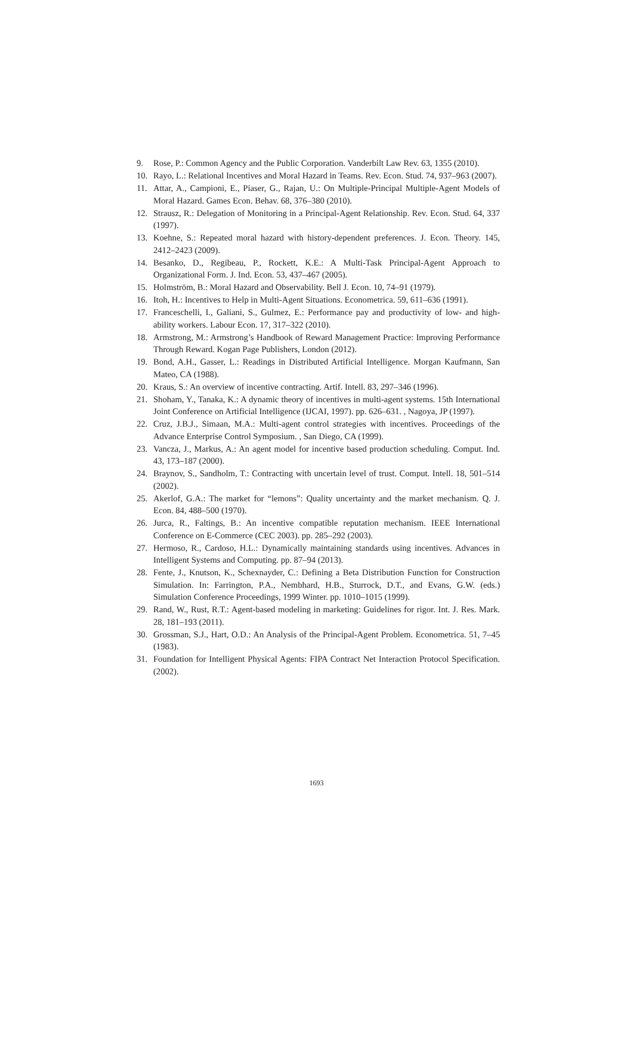9. Rose, P.: Common Agency and the Public Corporation. Vanderbilt Law Rev. 63, 1355 (2010).
10. Rayo, L.: Relational Incentives and Moral Hazard in Teams. Rev. Econ. Stud. 74, 937–963 (2007).
11. Attar, A., Campioni, E., Piaser, G., Rajan, U.: On Multiple-Principal Multiple-Agent Models of Moral Hazard. Games Econ. Behav. 68, 376–380 (2010).
12. Strausz, R.: Delegation of Monitoring in a Principal-Agent Relationship. Rev. Econ. Stud. 64, 337 (1997).
13. Koehne, S.: Repeated moral hazard with history-dependent preferences. J. Econ. Theory. 145, 2412–2423 (2009).
14. Besanko, D., Regibeau, P., Rockett, K.E.: A Multi-Task Principal-Agent Approach to Organizational Form. J. Ind. Econ. 53, 437–467 (2005).
15. Holmström, B.: Moral Hazard and Observability. Bell J. Econ. 10, 74–91 (1979).
16. Itoh, H.: Incentives to Help in Multi-Agent Situations. Econometrica. 59, 611–636 (1991).
17. Franceschelli, I., Galiani, S., Gulmez, E.: Performance pay and productivity of low- and high-ability workers. Labour Econ. 17, 317–322 (2010).
18. Armstrong, M.: Armstrong’s Handbook of Reward Management Practice: Improving Performance Through Reward. Kogan Page Publishers, London (2012).
19. Bond, A.H., Gasser, L.: Readings in Distributed Artificial Intelligence. Morgan Kaufmann, San Mateo, CA (1988).
20. Kraus, S.: An overview of incentive contracting. Artif. Intell. 83, 297–346 (1996).
21. Shoham, Y., Tanaka, K.: A dynamic theory of incentives in multi-agent systems. 15th International Joint Conference on Artificial Intelligence (IJCAI, 1997). pp. 626–631. , Nagoya, JP (1997).
22. Cruz, J.B.J., Simaan, M.A.: Multi-agent control strategies with incentives. Proceedings of the Advance Enterprise Control Symposium. , San Diego, CA (1999).
23. Vancza, J., Markus, A.: An agent model for incentive based production scheduling. Comput. Ind. 43, 173–187 (2000).
24. Braynov, S., Sandholm, T.: Contracting with uncertain level of trust. Comput. Intell. 18, 501–514 (2002).
25. Akerlof, G.A.: The market for “lemons”: Quality uncertainty and the market mechanism. Q. J. Econ. 84, 488–500 (1970).
26. Jurca, R., Faltings, B.: An incentive compatible reputation mechanism. IEEE International Conference on E-Commerce (CEC 2003). pp. 285–292 (2003).
27. Hermoso, R., Cardoso, H.L.: Dynamically maintaining standards using incentives. Advances in Intelligent Systems and Computing. pp. 87–94 (2013).
28. Fente, J., Knutson, K., Schexnayder, C.: Defining a Beta Distribution Function for Construction Simulation. In: Farrington, P.A., Nembhard, H.B., Sturrock, D.T., and Evans, G.W. (eds.) Simulation Conference Proceedings, 1999 Winter. pp. 1010–1015 (1999).
29. Rand, W., Rust, R.T.: Agent-based modeling in marketing: Guidelines for rigor. Int. J. Res. Mark. 28, 181–193 (2011).
30. Grossman, S.J., Hart, O.D.: An Analysis of the Principal-Agent Problem. Econometrica. 51, 7–45 (1983).
31. Foundation for Intelligent Physical Agents: FIPA Contract Net Interaction Protocol Specification. (2002).
1693